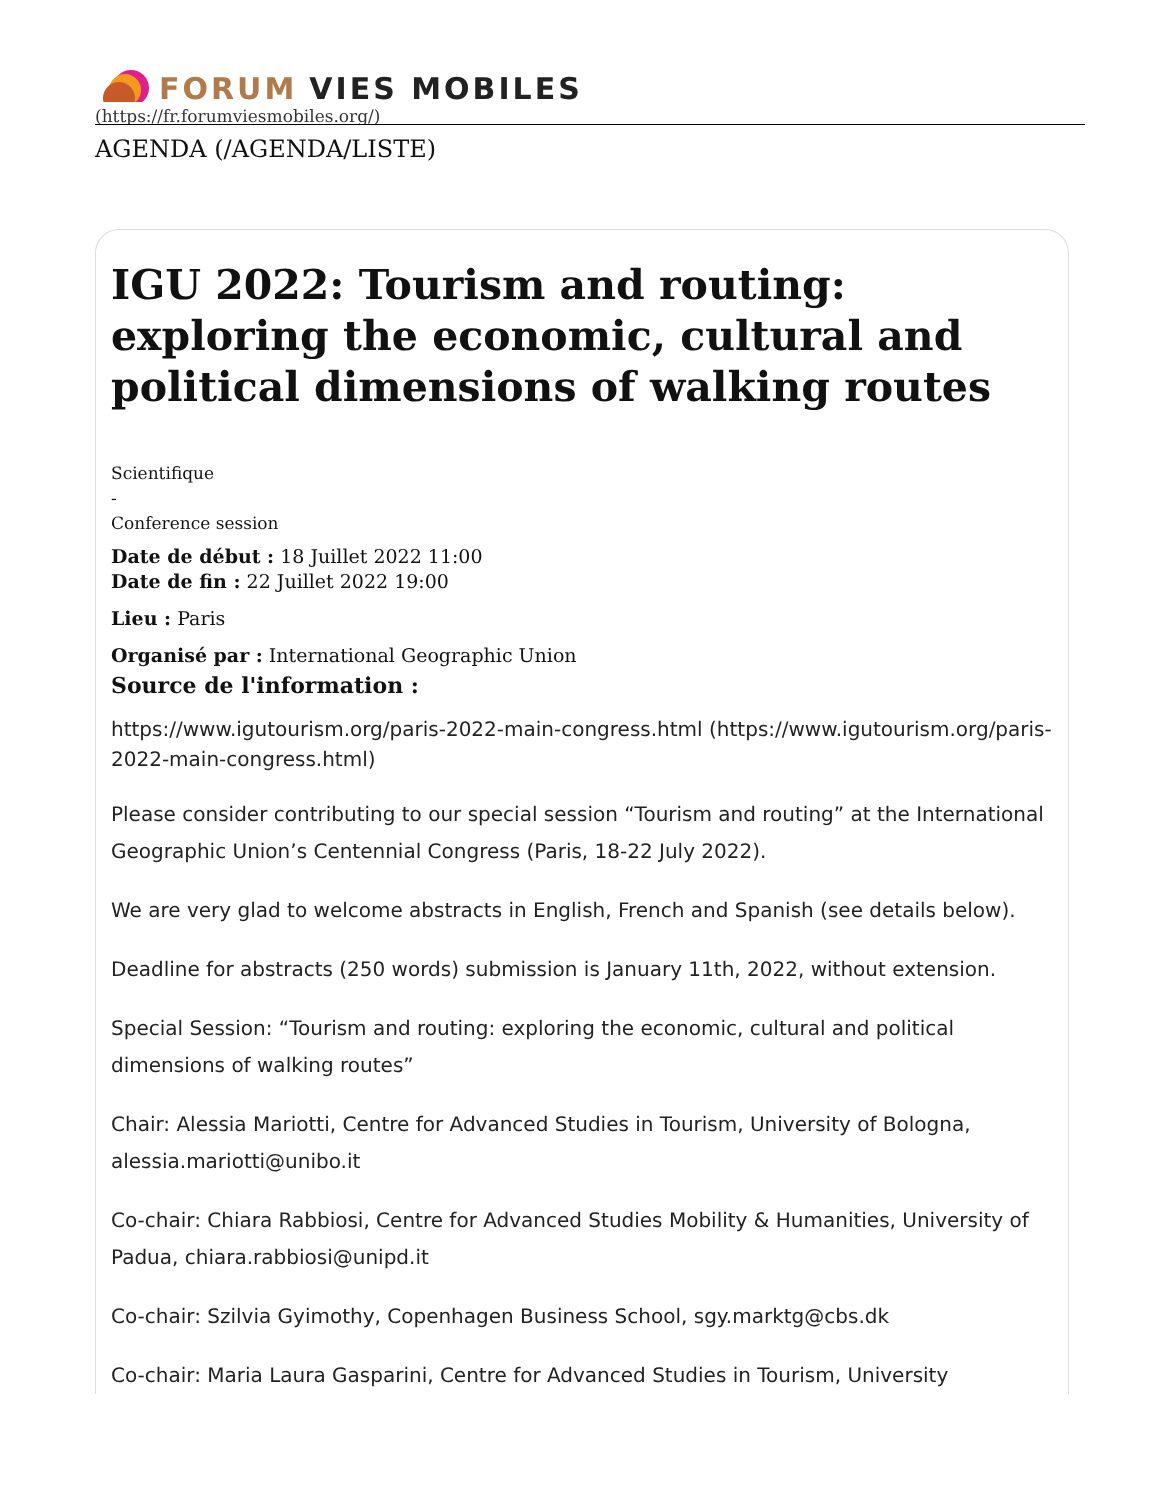FORUM VIES MOBILES
(https://fr.forumviesmobiles.org/)
AGENDA (/AGENDA/LISTE)
IGU 2022: Tourism and routing: exploring the economic, cultural and political dimensions of walking routes
Scientifique
-
Conference session
Date de début : 18 Juillet 2022 11:00
Date de fin : 22 Juillet 2022 19:00
Lieu : Paris
Organisé par : International Geographic Union
Source de l'information :
https://www.igutourism.org/paris-2022-main-congress.html (https://www.igutourism.org/paris-2022-main-congress.html)
Please consider contributing to our special session “Tourism and routing” at the International Geographic Union’s Centennial Congress (Paris, 18-22 July 2022).
We are very glad to welcome abstracts in English, French and Spanish (see details below).
Deadline for abstracts (250 words) submission is January 11th, 2022, without extension.
Special Session: “Tourism and routing: exploring the economic, cultural and political dimensions of walking routes”
Chair: Alessia Mariotti, Centre for Advanced Studies in Tourism, University of Bologna, alessia.mariotti@unibo.it
Co-chair: Chiara Rabbiosi, Centre for Advanced Studies Mobility & Humanities, University of Padua, chiara.rabbiosi@unipd.it
Co-chair: Szilvia Gyimothy, Copenhagen Business School, sgy.marktg@cbs.dk
Co-chair: Maria Laura Gasparini, Centre for Advanced Studies in Tourism, University